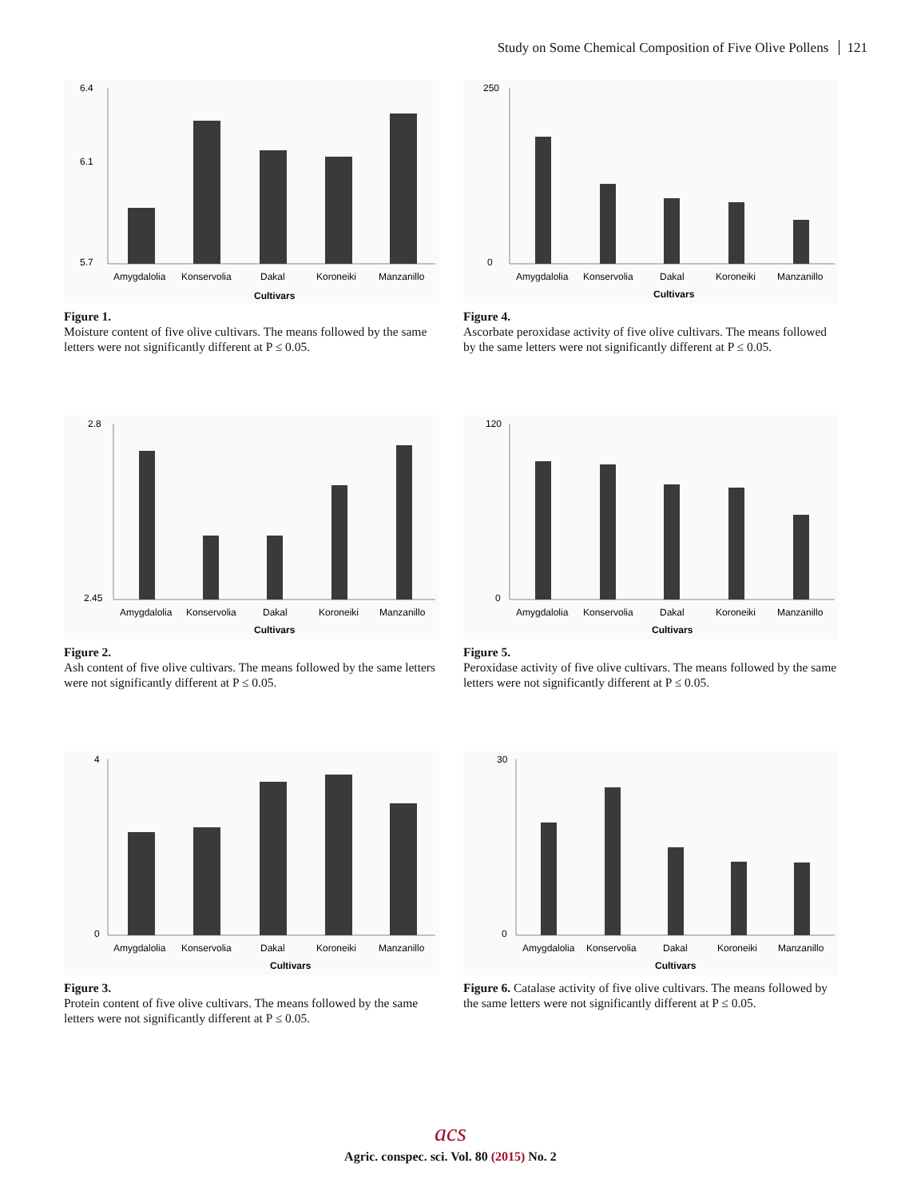Study on Some Chemical Composition of Five Olive Pollens 121
6.4
6.1
5.7
Amygdalolia
Konservolia
Dakal
Koroneiki
Manzanillo
Cultivars
Figure 1.
Moisture content of five olive cultivars. The means followed by the same letters were not significantly different at P ≤ 0.05.
250
0
Amygdalolia
Konservolia
Dakal
Koroneiki
Manzanillo
Cultivars
Figure 4.
Ascorbate peroxidase activity of five olive cultivars. The means followed by the same letters were not significantly different at P ≤ 0.05.
2.8
2.45
Amygdalolia
Konservolia
Dakal
Koroneiki
Manzanillo
Cultivars
Figure 2.
Ash content of five olive cultivars. The means followed by the same letters were not significantly different at P ≤ 0.05.
120
0
Amygdalolia
Konservolia
Dakal
Koroneiki
Manzanillo
Cultivars
Figure 5.
Peroxidase activity of five olive cultivars. The means followed by the same letters were not significantly different at P ≤ 0.05.
4
0
Amygdalolia
Konservolia
Dakal
Koroneiki
Manzanillo
Cultivars
Figure 3.
Protein content of five olive cultivars. The means followed by the same letters were not significantly different at P ≤ 0.05.
30
0
Amygdalolia
Konservolia
Dakal
Koroneiki
Manzanillo
Cultivars
Figure 6. Catalase activity of five olive cultivars. The means followed by the same letters were not significantly different at P ≤ 0.05.
acs
Agric. conspec. sci. Vol. 80 (2015) No. 2